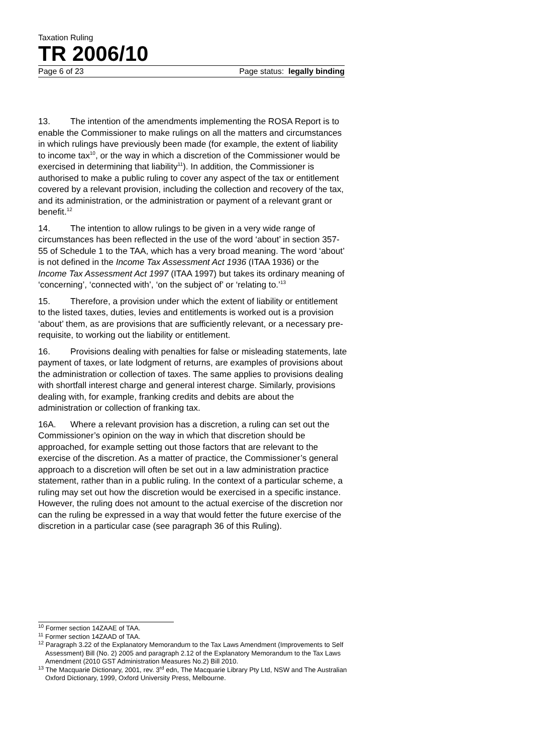Taxation Ruling
TR 2006/10
Page 6 of 23 Page status: legally binding
13. The intention of the amendments implementing the ROSA Report is to enable the Commissioner to make rulings on all the matters and circumstances in which rulings have previously been made (for example, the extent of liability to income tax<sup>10</sup>, or the way in which a discretion of the Commissioner would be exercised in determining that liability<sup>11</sup>). In addition, the Commissioner is authorised to make a public ruling to cover any aspect of the tax or entitlement covered by a relevant provision, including the collection and recovery of the tax, and its administration, or the administration or payment of a relevant grant or benefit.<sup>12</sup>
14. The intention to allow rulings to be given in a very wide range of circumstances has been reflected in the use of the word ‘about’ in section 357-55 of Schedule 1 to the TAA, which has a very broad meaning. The word ‘about’ is not defined in the Income Tax Assessment Act 1936 (ITAA 1936) or the Income Tax Assessment Act 1997 (ITAA 1997) but takes its ordinary meaning of ‘concerning’, ‘connected with’, ‘on the subject of’ or ‘relating to.’<sup>13</sup>
15. Therefore, a provision under which the extent of liability or entitlement to the listed taxes, duties, levies and entitlements is worked out is a provision ‘about’ them, as are provisions that are sufficiently relevant, or a necessary pre-requisite, to working out the liability or entitlement.
16. Provisions dealing with penalties for false or misleading statements, late payment of taxes, or late lodgment of returns, are examples of provisions about the administration or collection of taxes. The same applies to provisions dealing with shortfall interest charge and general interest charge. Similarly, provisions dealing with, for example, franking credits and debits are about the administration or collection of franking tax.
16A. Where a relevant provision has a discretion, a ruling can set out the Commissioner’s opinion on the way in which that discretion should be approached, for example setting out those factors that are relevant to the exercise of the discretion. As a matter of practice, the Commissioner’s general approach to a discretion will often be set out in a law administration practice statement, rather than in a public ruling. In the context of a particular scheme, a ruling may set out how the discretion would be exercised in a specific instance. However, the ruling does not amount to the actual exercise of the discretion nor can the ruling be expressed in a way that would fetter the future exercise of the discretion in a particular case (see paragraph 36 of this Ruling).
<sup>10</sup> Former section 14ZAAE of TAA.
<sup>11</sup> Former section 14ZAAD of TAA.
<sup>12</sup> Paragraph 3.22 of the Explanatory Memorandum to the Tax Laws Amendment (Improvements to Self Assessment) Bill (No. 2) 2005 and paragraph 2.12 of the Explanatory Memorandum to the Tax Laws Amendment (2010 GST Administration Measures No.2) Bill 2010.
<sup>13</sup> The Macquarie Dictionary, 2001, rev. 3<sup>rd</sup> edn, The Macquarie Library Pty Ltd, NSW and The Australian Oxford Dictionary, 1999, Oxford University Press, Melbourne.